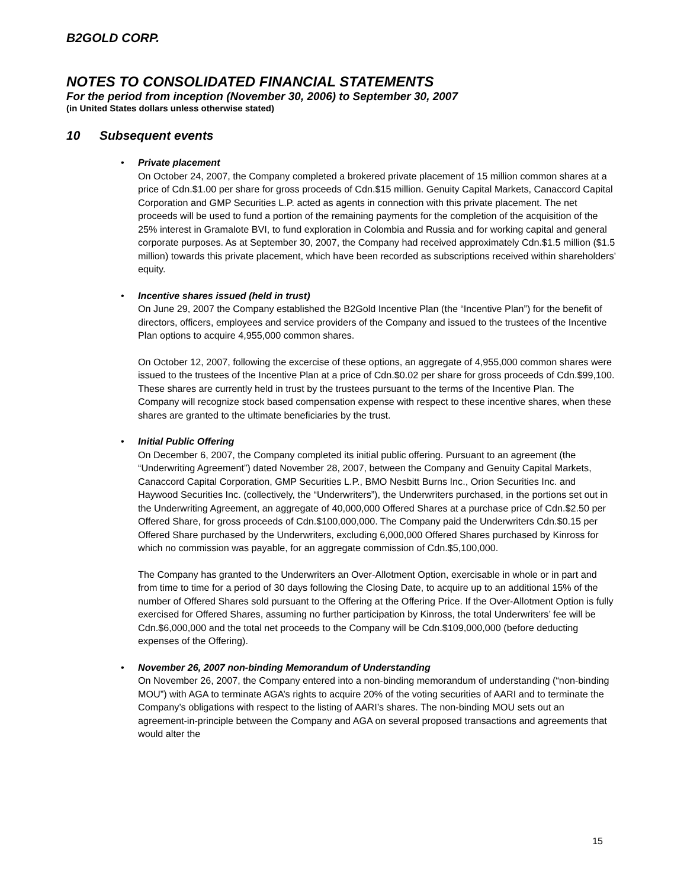B2GOLD CORP.
NOTES TO CONSOLIDATED FINANCIAL STATEMENTS
For the period from inception (November 30, 2006) to September 30, 2007
(in United States dollars unless otherwise stated)
10 Subsequent events
•
Private placement
On October 24, 2007, the Company completed a brokered private placement of 15 million common shares at a price of Cdn.$1.00 per share for gross proceeds of Cdn.$15 million. Genuity Capital Markets, Canaccord Capital Corporation and GMP Securities L.P. acted as agents in connection with this private placement. The net proceeds will be used to fund a portion of the remaining payments for the completion of the acquisition of the 25% interest in Gramalote BVI, to fund exploration in Colombia and Russia and for working capital and general corporate purposes. As at September 30, 2007, the Company had received approximately Cdn.$1.5 million ($1.5 million) towards this private placement, which have been recorded as subscriptions received within shareholders’ equity.
•
Incentive shares issued (held in trust)
On June 29, 2007 the Company established the B2Gold Incentive Plan (the “Incentive Plan”) for the benefit of directors, officers, employees and service providers of the Company and issued to the trustees of the Incentive Plan options to acquire 4,955,000 common shares.
On October 12, 2007, following the excercise of these options, an aggregate of 4,955,000 common shares were issued to the trustees of the Incentive Plan at a price of Cdn.$0.02 per share for gross proceeds of Cdn.$99,100. These shares are currently held in trust by the trustees pursuant to the terms of the Incentive Plan. The Company will recognize stock based compensation expense with respect to these incentive shares, when these shares are granted to the ultimate beneficiaries by the trust.
•
Initial Public Offering
On December 6, 2007, the Company completed its initial public offering. Pursuant to an agreement (the “Underwriting Agreement”) dated November 28, 2007, between the Company and Genuity Capital Markets, Canaccord Capital Corporation, GMP Securities L.P., BMO Nesbitt Burns Inc., Orion Securities Inc. and Haywood Securities Inc. (collectively, the “Underwriters”), the Underwriters purchased, in the portions set out in the Underwriting Agreement, an aggregate of 40,000,000 Offered Shares at a purchase price of Cdn.$2.50 per Offered Share, for gross proceeds of Cdn.$100,000,000. The Company paid the Underwriters Cdn.$0.15 per Offered Share purchased by the Underwriters, excluding 6,000,000 Offered Shares purchased by Kinross for which no commission was payable, for an aggregate commission of Cdn.$5,100,000.
The Company has granted to the Underwriters an Over-Allotment Option, exercisable in whole or in part and from time to time for a period of 30 days following the Closing Date, to acquire up to an additional 15% of the number of Offered Shares sold pursuant to the Offering at the Offering Price. If the Over-Allotment Option is fully exercised for Offered Shares, assuming no further participation by Kinross, the total Underwriters’ fee will be Cdn.$6,000,000 and the total net proceeds to the Company will be Cdn.$109,000,000 (before deducting expenses of the Offering).
•
November 26, 2007 non-binding Memorandum of Understanding
On November 26, 2007, the Company entered into a non-binding memorandum of understanding (“non-binding MOU”) with AGA to terminate AGA’s rights to acquire 20% of the voting securities of AARI and to terminate the Company’s obligations with respect to the listing of AARI’s shares. The non-binding MOU sets out an agreement-in-principle between the Company and AGA on several proposed transactions and agreements that would alter the
15